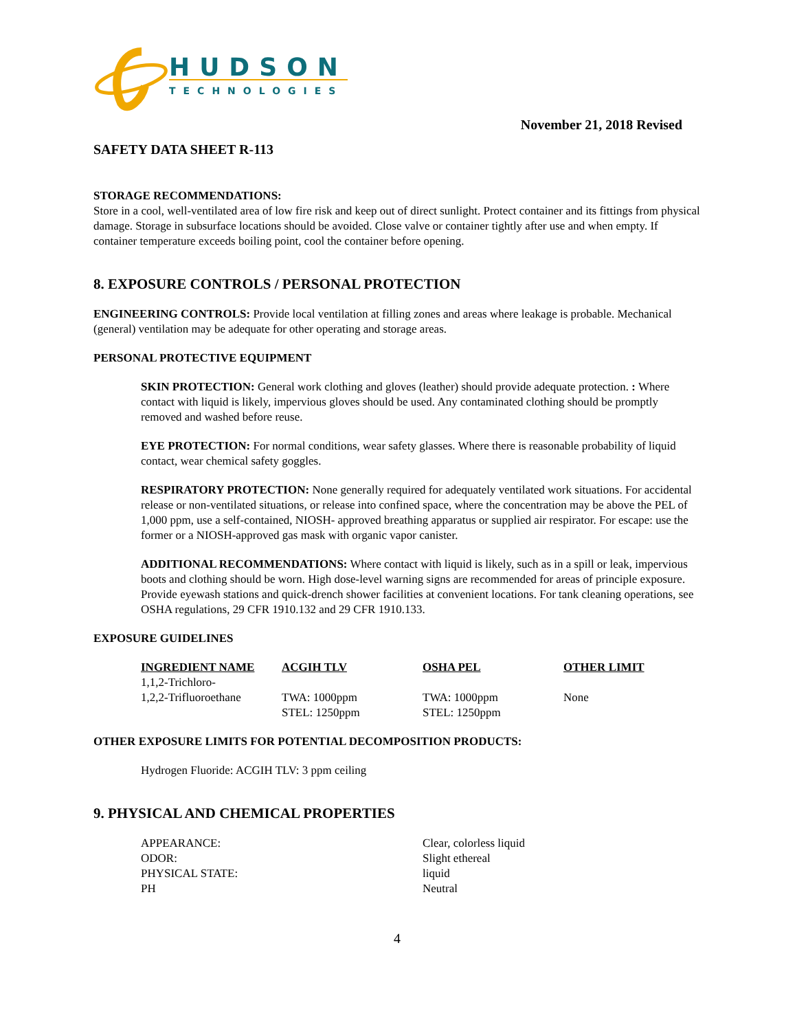HUDSON
TECHNOLOGIES
November 21, 2018 Revised
SAFETY DATA SHEET R-113
STORAGE RECOMMENDATIONS:
Store in a cool, well-ventilated area of low fire risk and keep out of direct sunlight. Protect container and its fittings from physical damage. Storage in subsurface locations should be avoided. Close valve or container tightly after use and when empty. If container temperature exceeds boiling point, cool the container before opening.
8. EXPOSURE CONTROLS / PERSONAL PROTECTION
ENGINEERING CONTROLS: Provide local ventilation at filling zones and areas where leakage is probable. Mechanical (general) ventilation may be adequate for other operating and storage areas.
PERSONAL PROTECTIVE EQUIPMENT
SKIN PROTECTION: General work clothing and gloves (leather) should provide adequate protection. : Where contact with liquid is likely, impervious gloves should be used. Any contaminated clothing should be promptly removed and washed before reuse.
EYE PROTECTION: For normal conditions, wear safety glasses. Where there is reasonable probability of liquid contact, wear chemical safety goggles.
RESPIRATORY PROTECTION: None generally required for adequately ventilated work situations. For accidental release or non-ventilated situations, or release into confined space, where the concentration may be above the PEL of 1,000 ppm, use a self-contained, NIOSH- approved breathing apparatus or supplied air respirator. For escape: use the former or a NIOSH-approved gas mask with organic vapor canister.
ADDITIONAL RECOMMENDATIONS: Where contact with liquid is likely, such as in a spill or leak, impervious boots and clothing should be worn. High dose-level warning signs are recommended for areas of principle exposure. Provide eyewash stations and quick-drench shower facilities at convenient locations. For tank cleaning operations, see OSHA regulations, 29 CFR 1910.132 and 29 CFR 1910.133.
EXPOSURE GUIDELINES
| INGREDIENT NAME | ACGIH TLV | OSHA PEL | OTHER LIMIT |
| --- | --- | --- | --- |
| 1,1,2-Trichloro- 1,2,2-Trifluoroethane | TWA: 1000ppm STEL: 1250ppm | TWA: 1000ppm STEL: 1250ppm | None |
OTHER EXPOSURE LIMITS FOR POTENTIAL DECOMPOSITION PRODUCTS:
Hydrogen Fluoride: ACGIH TLV: 3 ppm ceiling
9. PHYSICAL AND CHEMICAL PROPERTIES
| APPEARANCE: | Clear, colorless liquid |
| ODOR: | Slight ethereal |
| PHYSICAL STATE: | liquid |
| PH | Neutral |
4